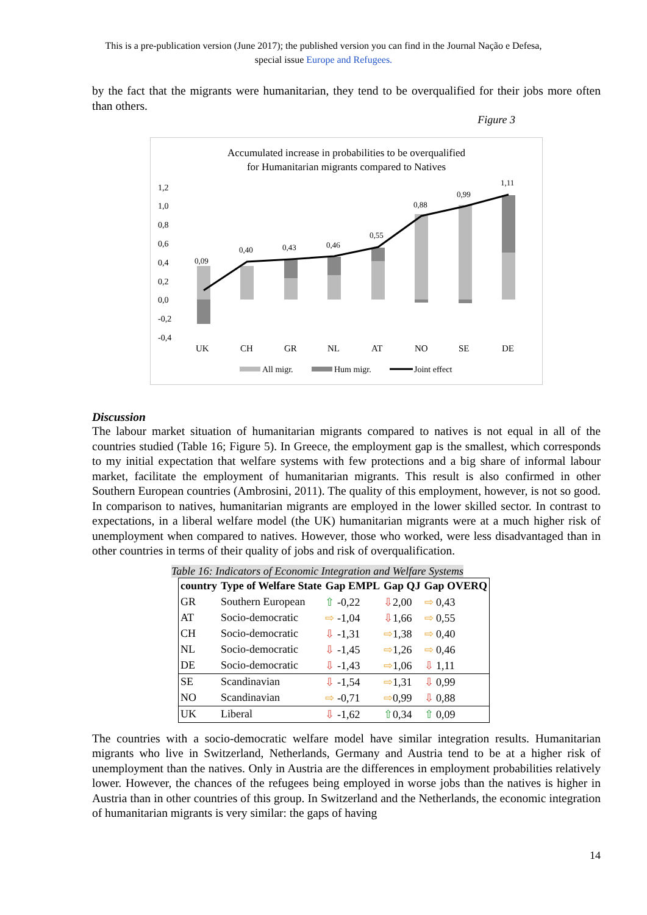This is a pre-publication version (June 2017); the published version you can find in the Journal Nação e Defesa,
special issue Europe and Refugees.
by the fact that the migrants were humanitarian, they tend to be overqualified for their jobs more often than others.
Figure 3
Accumulated increase in probabilities to be overqualified
for Humanitarian migrants compared to Natives
1,2
1,0
0,8
0,6
0,4
0,2
0,0
-0,2
-0,4
0,09
0,40
0,43
0,46
0,55
0,88
0,99
1,11
UK
CH
GR
NL
AT
NO
SE
DE
All migr.
Hum migr.
Joint effect
Discussion
The labour market situation of humanitarian migrants compared to natives is not equal in all of the countries studied (Table 16; Figure 5). In Greece, the employment gap is the smallest, which corresponds to my initial expectation that welfare systems with few protections and a big share of informal labour market, facilitate the employment of humanitarian migrants. This result is also confirmed in other Southern European countries (Ambrosini, 2011). The quality of this employment, however, is not so good. In comparison to natives, humanitarian migrants are employed in the lower skilled sector. In contrast to expectations, in a liberal welfare model (the UK) humanitarian migrants were at a much higher risk of unemployment when compared to natives. However, those who worked, were less disadvantaged than in other countries in terms of their quality of jobs and risk of overqualification.
Table 16: Indicators of Economic Integration and Welfare Systems
| country | Type of Welfare State | Gap EMPL | Gap QJ | Gap OVERQ |
| --- | --- | --- | --- | --- |
| GR | Southern European | ⇧ -0,22 | ⇩ 2,00 | ⇨ 0,43 |
| AT | Socio-democratic | ⇨ -1,04 | ⇩ 1,66 | ⇨ 0,55 |
| CH | Socio-democratic | ⇩ -1,31 | ⇨ 1,38 | ⇨ 0,40 |
| NL | Socio-democratic | ⇩ -1,45 | ⇨ 1,26 | ⇨ 0,46 |
| DE | Socio-democratic | ⇩ -1,43 | ⇨ 1,06 | ⇩ 1,11 |
| SE | Scandinavian | ⇩ -1,54 | ⇨ 1,31 | ⇩ 0,99 |
| NO | Scandinavian | ⇨ -0,71 | ⇨ 0,99 | ⇩ 0,88 |
| UK | Liberal | ⇩ -1,62 | ⇧ 0,34 | ⇧ 0,09 |
The countries with a socio-democratic welfare model have similar integration results. Humanitarian migrants who live in Switzerland, Netherlands, Germany and Austria tend to be at a higher risk of unemployment than the natives. Only in Austria are the differences in employment probabilities relatively lower. However, the chances of the refugees being employed in worse jobs than the natives is higher in Austria than in other countries of this group. In Switzerland and the Netherlands, the economic integration of humanitarian migrants is very similar: the gaps of having
14